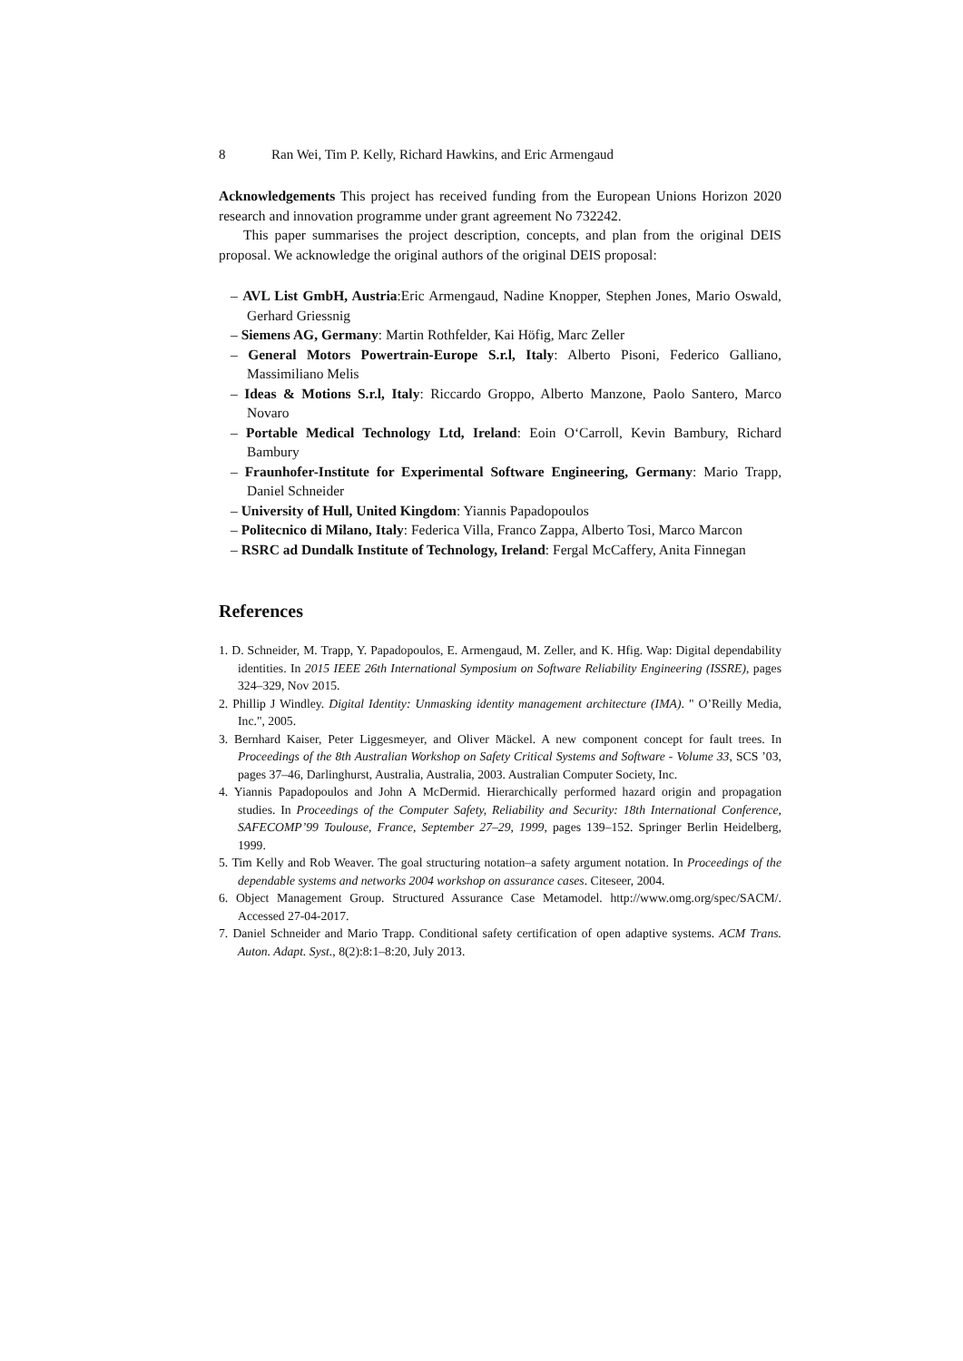8 Ran Wei, Tim P. Kelly, Richard Hawkins, and Eric Armengaud
Acknowledgements This project has received funding from the European Unions Horizon 2020 research and innovation programme under grant agreement No 732242.
This paper summarises the project description, concepts, and plan from the original DEIS proposal. We acknowledge the original authors of the original DEIS proposal:
– AVL List GmbH, Austria:Eric Armengaud, Nadine Knopper, Stephen Jones, Mario Oswald, Gerhard Griessnig
– Siemens AG, Germany: Martin Rothfelder, Kai Höfig, Marc Zeller
– General Motors Powertrain-Europe S.r.l, Italy: Alberto Pisoni, Federico Galliano, Massimiliano Melis
– Ideas & Motions S.r.l, Italy: Riccardo Groppo, Alberto Manzone, Paolo Santero, Marco Novaro
– Portable Medical Technology Ltd, Ireland: Eoin O‘Carroll, Kevin Bambury, Richard Bambury
– Fraunhofer-Institute for Experimental Software Engineering, Germany: Mario Trapp, Daniel Schneider
– University of Hull, United Kingdom: Yiannis Papadopoulos
– Politecnico di Milano, Italy: Federica Villa, Franco Zappa, Alberto Tosi, Marco Marcon
– RSRC ad Dundalk Institute of Technology, Ireland: Fergal McCaffery, Anita Finnegan
References
1. D. Schneider, M. Trapp, Y. Papadopoulos, E. Armengaud, M. Zeller, and K. Hfig. Wap: Digital dependability identities. In 2015 IEEE 26th International Symposium on Software Reliability Engineering (ISSRE), pages 324–329, Nov 2015.
2. Phillip J Windley. Digital Identity: Unmasking identity management architecture (IMA). " O’Reilly Media, Inc.", 2005.
3. Bernhard Kaiser, Peter Liggesmeyer, and Oliver Mäckel. A new component concept for fault trees. In Proceedings of the 8th Australian Workshop on Safety Critical Systems and Software - Volume 33, SCS ’03, pages 37–46, Darlinghurst, Australia, Australia, 2003. Australian Computer Society, Inc.
4. Yiannis Papadopoulos and John A McDermid. Hierarchically performed hazard origin and propagation studies. In Proceedings of the Computer Safety, Reliability and Security: 18th International Conference, SAFECOMP’99 Toulouse, France, September 27–29, 1999, pages 139–152. Springer Berlin Heidelberg, 1999.
5. Tim Kelly and Rob Weaver. The goal structuring notation–a safety argument notation. In Proceedings of the dependable systems and networks 2004 workshop on assurance cases. Citeseer, 2004.
6. Object Management Group. Structured Assurance Case Metamodel. http://www.omg.org/spec/SACM/. Accessed 27-04-2017.
7. Daniel Schneider and Mario Trapp. Conditional safety certification of open adaptive systems. ACM Trans. Auton. Adapt. Syst., 8(2):8:1–8:20, July 2013.